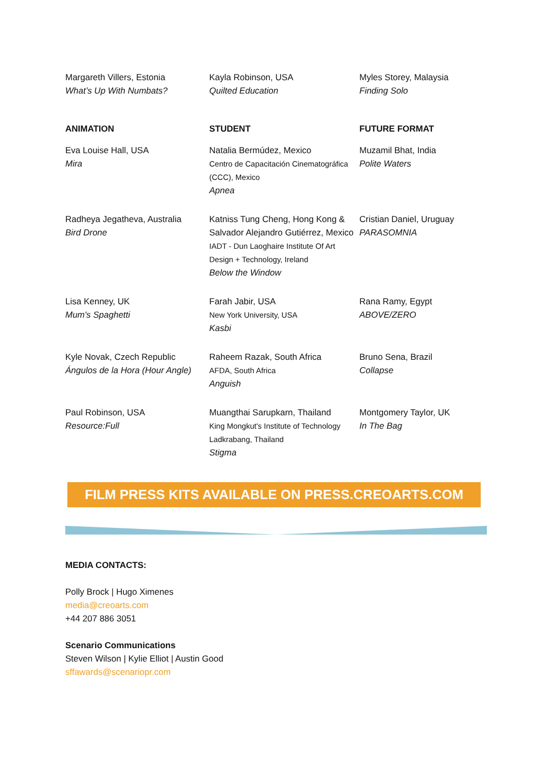Margareth Villers, Estonia
What’s Up With Numbats?
Kayla Robinson, USA
Quilted Education
Myles Storey, Malaysia
Finding Solo
ANIMATION
STUDENT
FUTURE FORMAT
Eva Louise Hall, USA
Mira
Natalia Bermúdez, Mexico
Centro de Capacitación Cinematográfica (CCC), Mexico
Apnea
Muzamil Bhat, India
Polite Waters
Radheya Jegatheva, Australia
Bird Drone
Katniss Tung Cheng, Hong Kong & Salvador Alejandro Gutiérrez, Mexico
IADT - Dun Laoghaire Institute Of Art Design + Technology, Ireland
Below the Window
Cristian Daniel, Uruguay
PARASOMNIA
Lisa Kenney, UK
Mum's Spaghetti
Farah Jabir, USA
New York University, USA
Kasbi
Rana Ramy, Egypt
ABOVE/ZERO
Kyle Novak, Czech Republic
Ángulos de la Hora (Hour Angle)
Raheem Razak, South Africa
AFDA, South Africa
Anguish
Bruno Sena, Brazil
Collapse
Paul Robinson, USA
Resource:Full
Muangthai Sarupkarn, Thailand
King Mongkut's Institute of Technology Ladkrabang, Thailand
Stigma
Montgomery Taylor, UK
In The Bag
FILM PRESS KITS AVAILABLE ON PRESS.CREOARTS.COM
MEDIA CONTACTS:
Polly Brock | Hugo Ximenes
media@creoarts.com
+44 207 886 3051
Scenario Communications
Steven Wilson | Kylie Elliot | Austin Good
sffawards@scenariopr.com